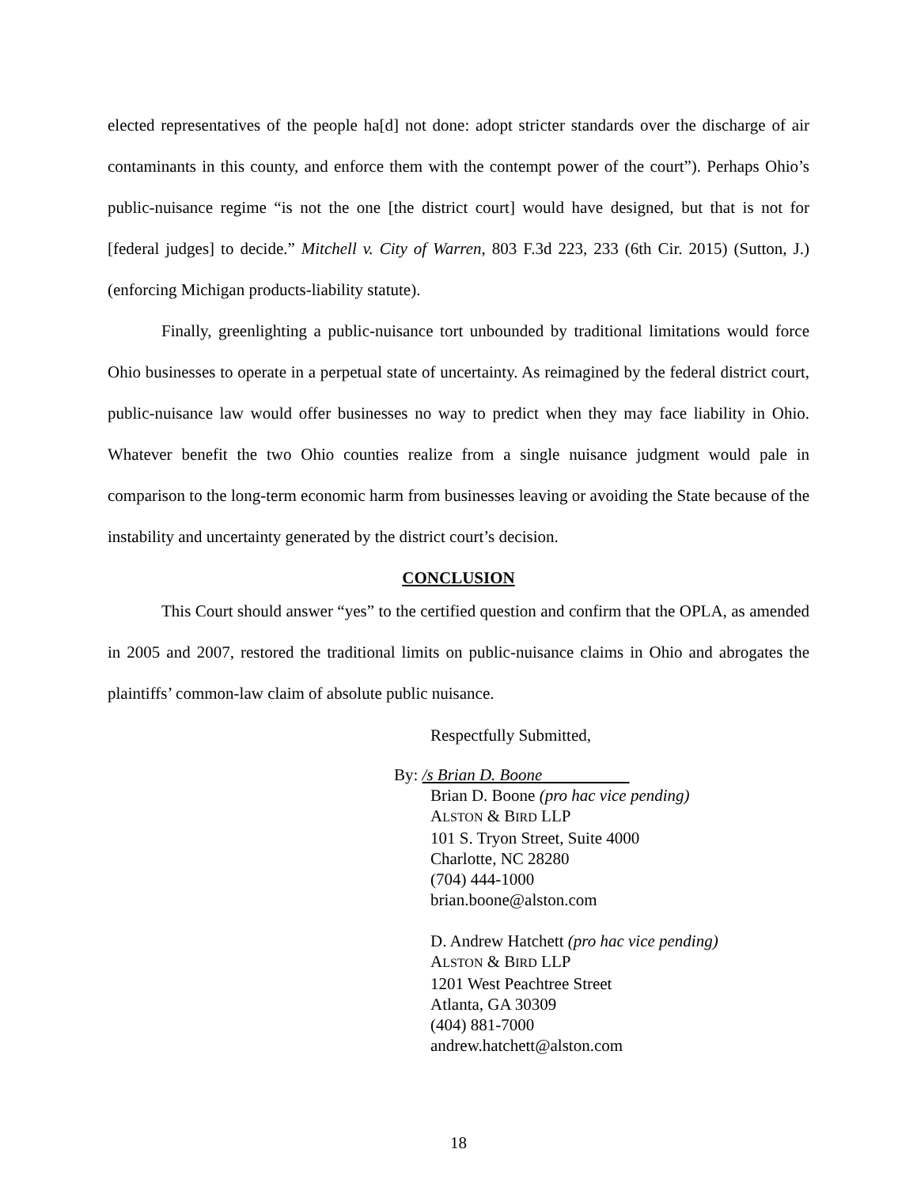elected representatives of the people ha[d] not done: adopt stricter standards over the discharge of air contaminants in this county, and enforce them with the contempt power of the court”). Perhaps Ohio’s public-nuisance regime “is not the one [the district court] would have designed, but that is not for [federal judges] to decide.” Mitchell v. City of Warren, 803 F.3d 223, 233 (6th Cir. 2015) (Sutton, J.) (enforcing Michigan products-liability statute).
Finally, greenlighting a public-nuisance tort unbounded by traditional limitations would force Ohio businesses to operate in a perpetual state of uncertainty. As reimagined by the federal district court, public-nuisance law would offer businesses no way to predict when they may face liability in Ohio. Whatever benefit the two Ohio counties realize from a single nuisance judgment would pale in comparison to the long-term economic harm from businesses leaving or avoiding the State because of the instability and uncertainty generated by the district court’s decision.
CONCLUSION
This Court should answer “yes” to the certified question and confirm that the OPLA, as amended in 2005 and 2007, restored the traditional limits on public-nuisance claims in Ohio and abrogates the plaintiffs’ common-law claim of absolute public nuisance.
Respectfully Submitted,
By: /s Brian D. Boone
Brian D. Boone (pro hac vice pending)
ALSTON & BIRD LLP
101 S. Tryon Street, Suite 4000
Charlotte, NC 28280
(704) 444-1000
brian.boone@alston.com
D. Andrew Hatchett (pro hac vice pending)
ALSTON & BIRD LLP
1201 West Peachtree Street
Atlanta, GA 30309
(404) 881-7000
andrew.hatchett@alston.com
18